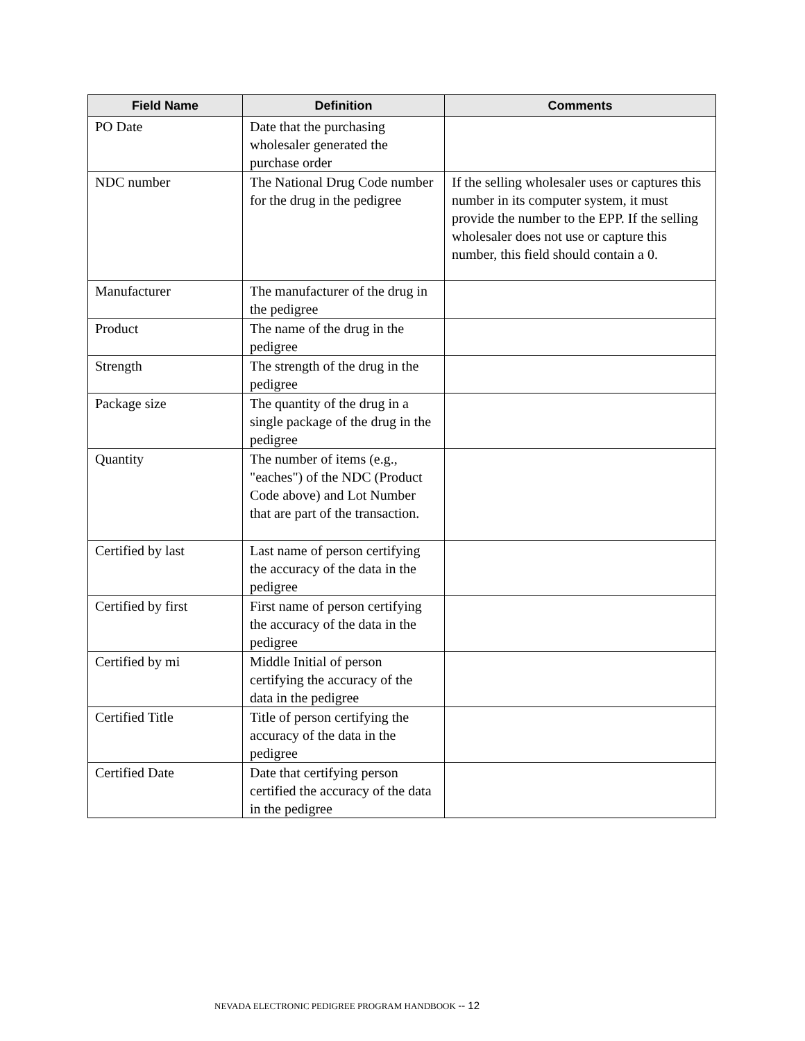| Field Name | Definition | Comments |
| --- | --- | --- |
| PO Date | Date that the purchasing wholesaler generated the purchase order | |
| NDC number | The National Drug Code number for the drug in the pedigree | If the selling wholesaler uses or captures this number in its computer system, it must provide the number to the EPP. If the selling wholesaler does not use or capture this number, this field should contain a 0. |
| Manufacturer | The manufacturer of the drug in the pedigree | |
| Product | The name of the drug in the pedigree | |
| Strength | The strength of the drug in the pedigree | |
| Package size | The quantity of the drug in a single package of the drug in the pedigree | |
| Quantity | The number of items (e.g., "eaches") of the NDC (Product Code above) and Lot Number that are part of the transaction. | |
| Certified by last | Last name of person certifying the accuracy of the data in the pedigree | |
| Certified by first | First name of person certifying the accuracy of the data in the pedigree | |
| Certified by mi | Middle Initial of person certifying the accuracy of the data in the pedigree | |
| Certified Title | Title of person certifying the accuracy of the data in the pedigree | |
| Certified Date | Date that certifying person certified the accuracy of the data in the pedigree | |
NEVADA ELECTRONIC PEDIGREE PROGRAM HANDBOOK -- 12